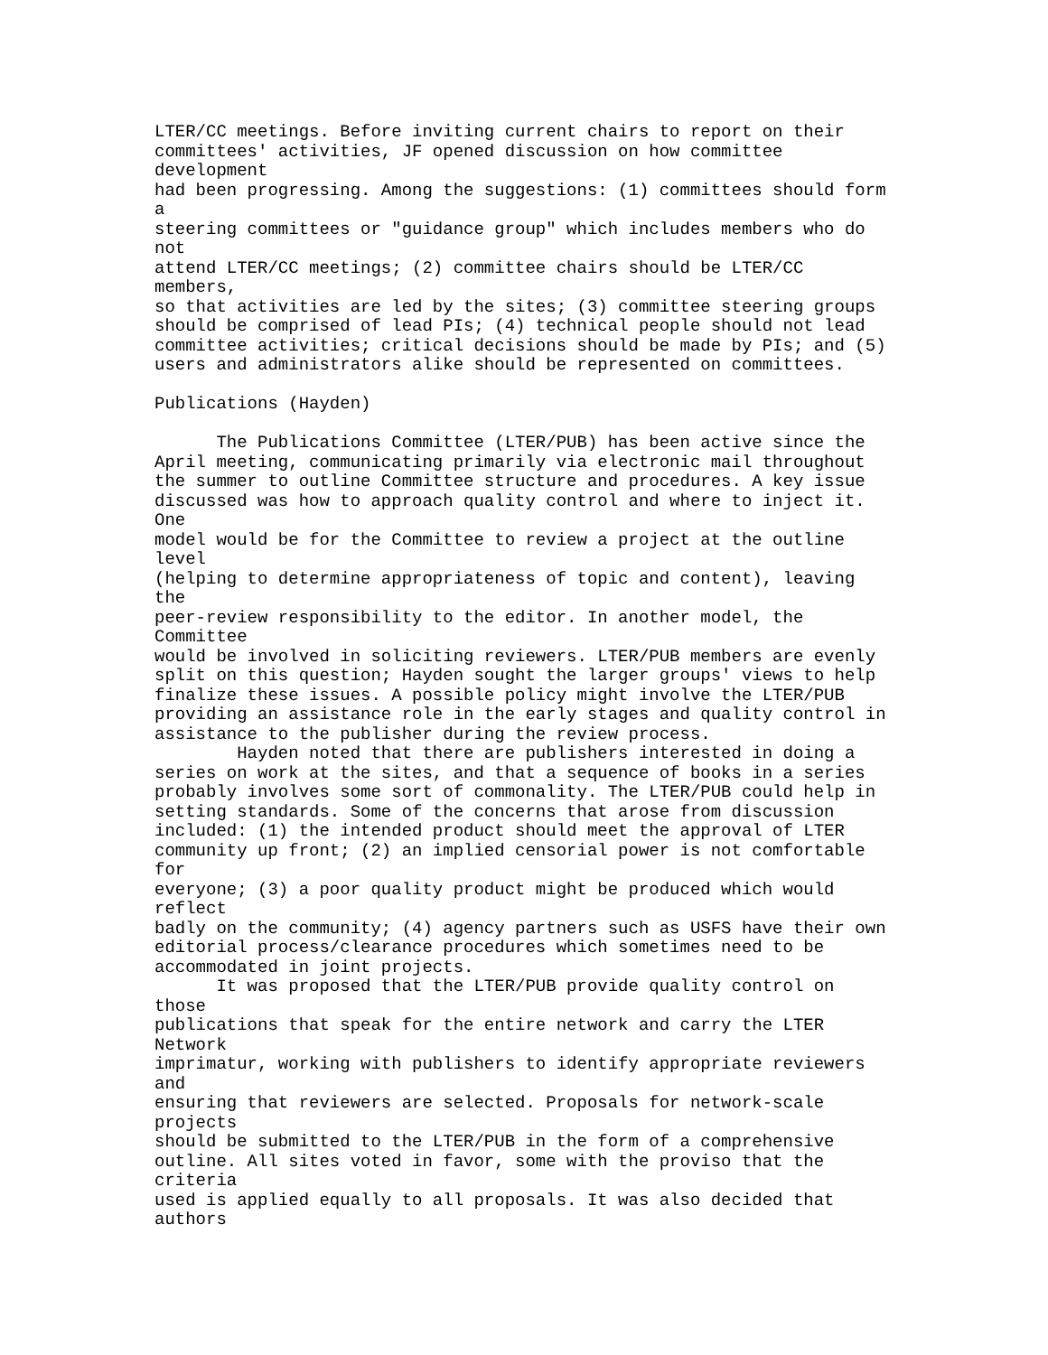LTER/CC meetings. Before inviting current chairs to report on their
committees' activities, JF opened discussion on how committee
development
had been progressing. Among the suggestions: (1) committees should form
a
steering committees or "guidance group" which includes members who do
not
attend LTER/CC meetings; (2) committee chairs should be LTER/CC
members,
so that activities are led by the sites; (3) committee steering groups
should be comprised of lead PIs; (4) technical people should not lead
committee activities; critical decisions should be made by PIs; and (5)
users and administrators alike should be represented on committees.

Publications (Hayden)

      The Publications Committee (LTER/PUB) has been active since the
April meeting, communicating primarily via electronic mail throughout
the summer to outline Committee structure and procedures. A key issue
discussed was how to approach quality control and where to inject it.
One
model would be for the Committee to review a project at the outline
level
(helping to determine appropriateness of topic and content), leaving
the
peer-review responsibility to the editor. In another model, the
Committee
would be involved in soliciting reviewers. LTER/PUB members are evenly
split on this question; Hayden sought the larger groups' views to help
finalize these issues. A possible policy might involve the LTER/PUB
providing an assistance role in the early stages and quality control in
assistance to the publisher during the review process.
        Hayden noted that there are publishers interested in doing a
series on work at the sites, and that a sequence of books in a series
probably involves some sort of commonality. The LTER/PUB could help in
setting standards. Some of the concerns that arose from discussion
included: (1) the intended product should meet the approval of LTER
community up front; (2) an implied censorial power is not comfortable
for
everyone; (3) a poor quality product might be produced which would
reflect
badly on the community; (4) agency partners such as USFS have their own
editorial process/clearance procedures which sometimes need to be
accommodated in joint projects.
      It was proposed that the LTER/PUB provide quality control on
those
publications that speak for the entire network and carry the LTER
Network
imprimatur, working with publishers to identify appropriate reviewers
and
ensuring that reviewers are selected. Proposals for network-scale
projects
should be submitted to the LTER/PUB in the form of a comprehensive
outline. All sites voted in favor, some with the proviso that the
criteria
used is applied equally to all proposals. It was also decided that
authors